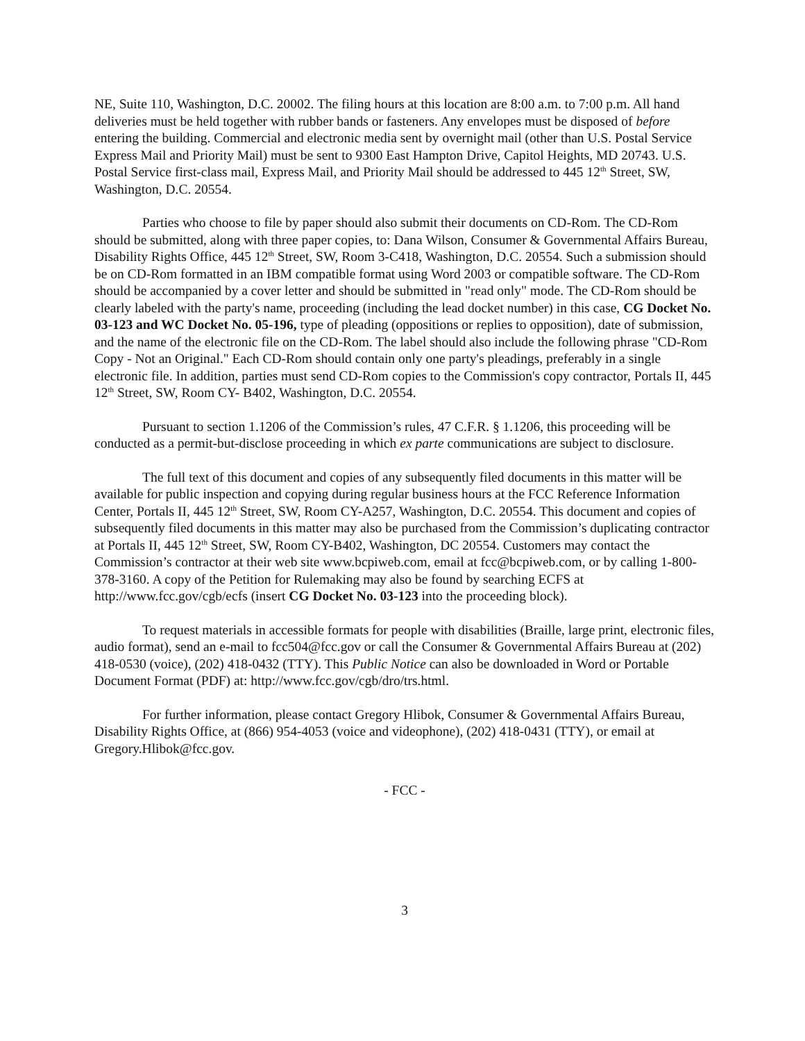NE, Suite 110, Washington, D.C. 20002. The filing hours at this location are 8:00 a.m. to 7:00 p.m. All hand deliveries must be held together with rubber bands or fasteners. Any envelopes must be disposed of before entering the building. Commercial and electronic media sent by overnight mail (other than U.S. Postal Service Express Mail and Priority Mail) must be sent to 9300 East Hampton Drive, Capitol Heights, MD 20743. U.S. Postal Service first-class mail, Express Mail, and Priority Mail should be addressed to 445 12<sup>th</sup> Street, SW, Washington, D.C. 20554.
Parties who choose to file by paper should also submit their documents on CD-Rom. The CD-Rom should be submitted, along with three paper copies, to: Dana Wilson, Consumer & Governmental Affairs Bureau, Disability Rights Office, 445 12<sup>th</sup> Street, SW, Room 3-C418, Washington, D.C. 20554. Such a submission should be on CD-Rom formatted in an IBM compatible format using Word 2003 or compatible software. The CD-Rom should be accompanied by a cover letter and should be submitted in "read only" mode. The CD-Rom should be clearly labeled with the party's name, proceeding (including the lead docket number) in this case, CG Docket No. 03-123 and WC Docket No. 05-196, type of pleading (oppositions or replies to opposition), date of submission, and the name of the electronic file on the CD-Rom. The label should also include the following phrase "CD-Rom Copy - Not an Original." Each CD-Rom should contain only one party's pleadings, preferably in a single electronic file. In addition, parties must send CD-Rom copies to the Commission's copy contractor, Portals II, 445 12<sup>th</sup> Street, SW, Room CY- B402, Washington, D.C. 20554.
Pursuant to section 1.1206 of the Commission’s rules, 47 C.F.R. § 1.1206, this proceeding will be conducted as a permit-but-disclose proceeding in which ex parte communications are subject to disclosure.
The full text of this document and copies of any subsequently filed documents in this matter will be available for public inspection and copying during regular business hours at the FCC Reference Information Center, Portals II, 445 12<sup>th</sup> Street, SW, Room CY-A257, Washington, D.C. 20554. This document and copies of subsequently filed documents in this matter may also be purchased from the Commission’s duplicating contractor at Portals II, 445 12<sup>th</sup> Street, SW, Room CY-B402, Washington, DC 20554. Customers may contact the Commission’s contractor at their web site www.bcpiweb.com, email at fcc@bcpiweb.com, or by calling 1-800-378-3160. A copy of the Petition for Rulemaking may also be found by searching ECFS at http://www.fcc.gov/cgb/ecfs (insert CG Docket No. 03-123 into the proceeding block).
To request materials in accessible formats for people with disabilities (Braille, large print, electronic files, audio format), send an e-mail to fcc504@fcc.gov or call the Consumer & Governmental Affairs Bureau at (202) 418-0530 (voice), (202) 418-0432 (TTY). This Public Notice can also be downloaded in Word or Portable Document Format (PDF) at: http://www.fcc.gov/cgb/dro/trs.html.
For further information, please contact Gregory Hlibok, Consumer & Governmental Affairs Bureau, Disability Rights Office, at (866) 954-4053 (voice and videophone), (202) 418-0431 (TTY), or email at Gregory.Hlibok@fcc.gov.
- FCC -
3